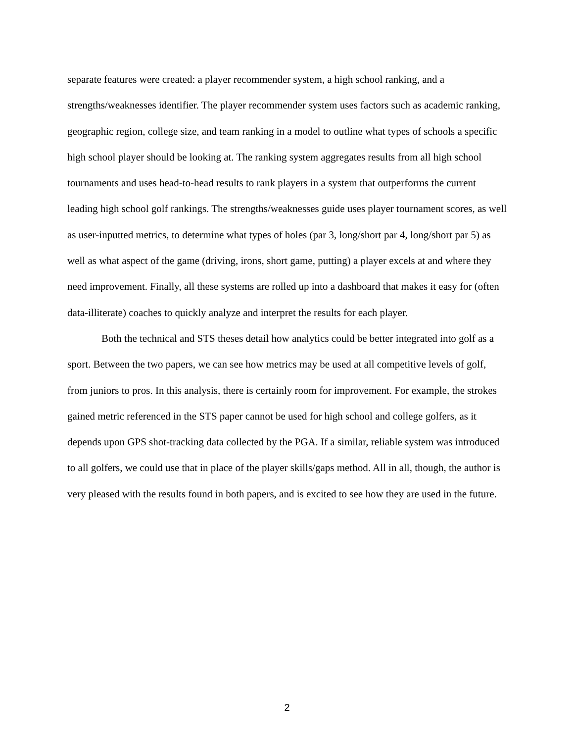separate features were created: a player recommender system, a high school ranking, and a strengths/weaknesses identifier. The player recommender system uses factors such as academic ranking, geographic region, college size, and team ranking in a model to outline what types of schools a specific high school player should be looking at. The ranking system aggregates results from all high school tournaments and uses head-to-head results to rank players in a system that outperforms the current leading high school golf rankings. The strengths/weaknesses guide uses player tournament scores, as well as user-inputted metrics, to determine what types of holes (par 3, long/short par 4, long/short par 5) as well as what aspect of the game (driving, irons, short game, putting) a player excels at and where they need improvement. Finally, all these systems are rolled up into a dashboard that makes it easy for (often data-illiterate) coaches to quickly analyze and interpret the results for each player.
Both the technical and STS theses detail how analytics could be better integrated into golf as a sport. Between the two papers, we can see how metrics may be used at all competitive levels of golf, from juniors to pros. In this analysis, there is certainly room for improvement. For example, the strokes gained metric referenced in the STS paper cannot be used for high school and college golfers, as it depends upon GPS shot-tracking data collected by the PGA. If a similar, reliable system was introduced to all golfers, we could use that in place of the player skills/gaps method. All in all, though, the author is very pleased with the results found in both papers, and is excited to see how they are used in the future.
2